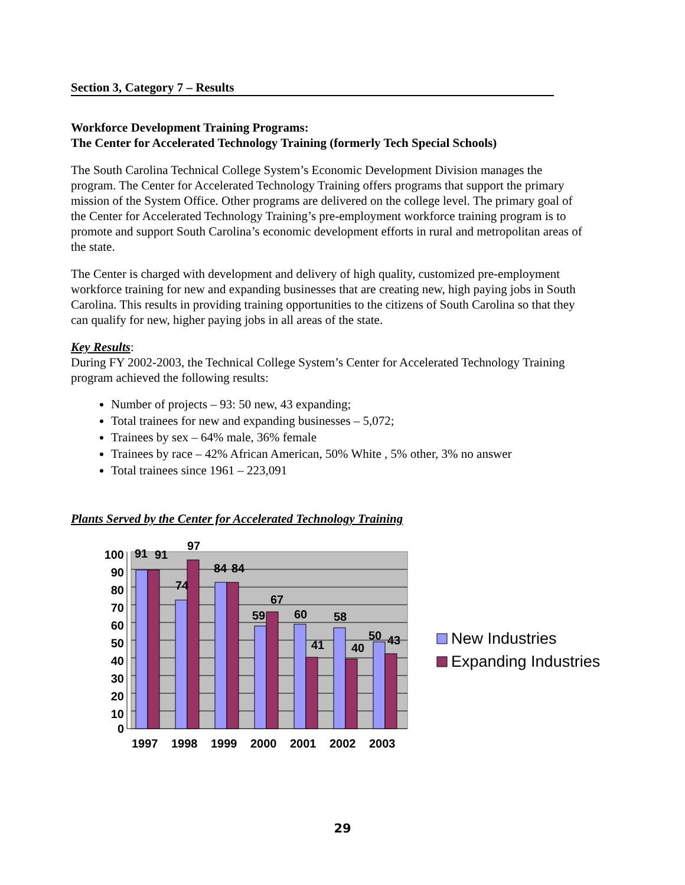Section 3, Category 7 – Results
Workforce Development Training Programs:
The Center for Accelerated Technology Training (formerly Tech Special Schools)
The South Carolina Technical College System’s Economic Development Division manages the program. The Center for Accelerated Technology Training offers programs that support the primary mission of the System Office. Other programs are delivered on the college level. The primary goal of the Center for Accelerated Technology Training’s pre-employment workforce training program is to promote and support South Carolina’s economic development efforts in rural and metropolitan areas of the state.
The Center is charged with development and delivery of high quality, customized pre-employment workforce training for new and expanding businesses that are creating new, high paying jobs in South Carolina. This results in providing training opportunities to the citizens of South Carolina so that they can qualify for new, higher paying jobs in all areas of the state.
Key Results:
During FY 2002-2003, the Technical College System’s Center for Accelerated Technology Training program achieved the following results:
Number of projects – 93: 50 new, 43 expanding;
Total trainees for new and expanding businesses – 5,072;
Trainees by sex – 64% male, 36% female
Trainees by race – 42% African American, 50% White , 5% other, 3% no answer
Total trainees since 1961 – 223,091
Plants Served by the Center for Accelerated Technology Training
100
90
80
70
60
50
40
30
20
10
0
91
91
97
74
84
84
59
67
60
41
58
40
50
43
1997
1998
1999
2000
2001
2002
2003
New Industries
Expanding Industries
29